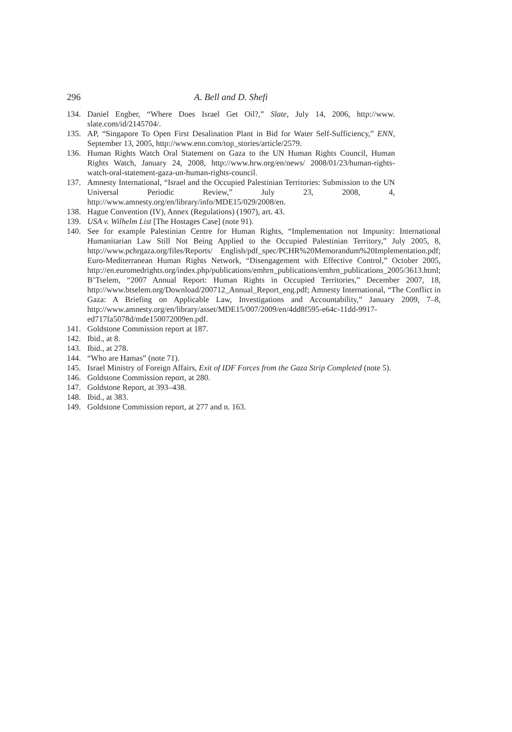296 A. Bell and D. Shefi
134. Daniel Engber, “Where Does Israel Get Oil?,” Slate, July 14, 2006, http://www. slate.com/id/2145704/.
135. AP, “Singapore To Open First Desalination Plant in Bid for Water Self-Sufficiency,” ENN, September 13, 2005, http://www.enn.com/top_stories/article/2579.
136. Human Rights Watch Oral Statement on Gaza to the UN Human Rights Council, Human Rights Watch, January 24, 2008, http://www.hrw.org/en/news/ 2008/01/23/human-rights-watch-oral-statement-gaza-un-human-rights-council.
137. Amnesty International, “Israel and the Occupied Palestinian Territories: Submission to the UN Universal Periodic Review,” July 23, 2008, 4, http://www.amnesty.org/en/library/info/MDE15/029/2008/en.
138. Hague Convention (IV), Annex (Regulations) (1907), art. 43.
139. USA v. Wilhelm List [The Hostages Case] (note 91).
140. See for example Palestinian Centre for Human Rights, “Implementation not Impunity: International Humanitarian Law Still Not Being Applied to the Occupied Palestinian Territory,” July 2005, 8, http://www.pchrgaza.org/files/Reports/ English/pdf_spec/PCHR%20Memorandum%20Implementation.pdf; Euro-Mediterranean Human Rights Network, “Disengagement with Effective Control,” October 2005, http://en.euromedrights.org/index.php/publications/emhrn_publications/emhrn_publications_2005/3613.html; B’Tselem, “2007 Annual Report: Human Rights in Occupied Territories,” December 2007, 18, http://www.btselem.org/Download/200712_Annual_Report_eng.pdf; Amnesty International, “The Conflict in Gaza: A Briefing on Applicable Law, Investigations and Accountability,” January 2009, 7–8, http://www.amnesty.org/en/library/asset/MDE15/007/2009/en/4dd8f595-e64c-11dd-9917-ed717fa5078d/mde150072009en.pdf.
141. Goldstone Commission report at 187.
142. Ibid., at 8.
143. Ibid., at 278.
144. “Who are Hamas” (note 71).
145. Israel Ministry of Foreign Affairs, Exit of IDF Forces from the Gaza Strip Completed (note 5).
146. Goldstone Commission report, at 280.
147. Goldstone Report, at 393–438.
148. Ibid., at 383.
149. Goldstone Commission report, at 277 and n. 163.